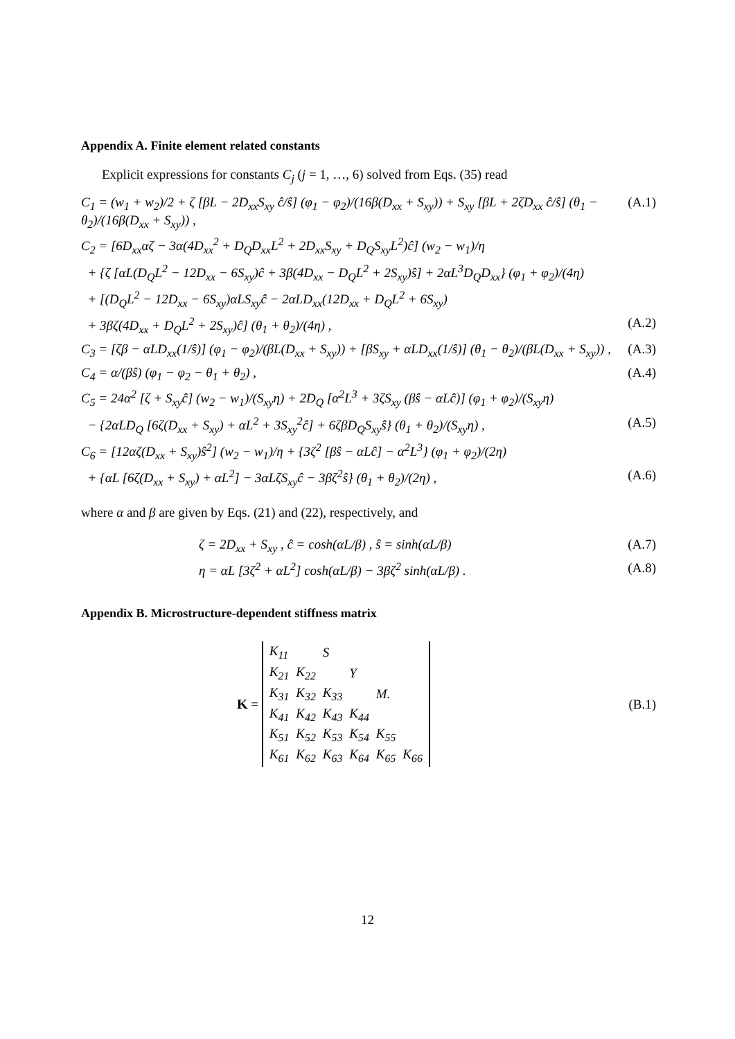Appendix A. Finite element related constants
Explicit expressions for constants C<sub>j</sub> (j = 1, …, 6) solved from Eqs. (35) read
C<sub>1</sub> = (w<sub>1</sub> + w<sub>2</sub>)/2 + ζ [βL − 2D<sub>xx</sub>S<sub>xy</sub> ĉ/ŝ] (φ<sub>1</sub> − φ<sub>2</sub>)/(16β(D<sub>xx</sub> + S<sub>xy</sub>)) + S<sub>xy</sub> [βL + 2ζD<sub>xx</sub> ĉ/ŝ] (θ<sub>1</sub> − θ<sub>2</sub>)/(16β(D<sub>xx</sub> + S<sub>xy</sub>)) , (A.1)
C<sub>2</sub> = [6D<sub>xx</sub>αζ − 3α(4D<sub>xx</sub><sup>2</sup> + D<sub>Q</sub>D<sub>xx</sub>L<sup>2</sup> + 2D<sub>xx</sub>S<sub>xy</sub> + D<sub>Q</sub>S<sub>xy</sub>L<sup>2</sup>)ĉ] (w<sub>2</sub> − w<sub>1</sub>)/η
+ {ζ [αL(D<sub>Q</sub>L<sup>2</sup> − 12D<sub>xx</sub> − 6S<sub>xy</sub>)ĉ + 3β(4D<sub>xx</sub> − D<sub>Q</sub>L<sup>2</sup> + 2S<sub>xy</sub>)ŝ] + 2αL<sup>3</sup>D<sub>Q</sub>D<sub>xx</sub>} (φ<sub>1</sub> + φ<sub>2</sub>)/(4η)
+ [(D<sub>Q</sub>L<sup>2</sup> − 12D<sub>xx</sub> − 6S<sub>xy</sub>)αLS<sub>xy</sub>ĉ − 2αLD<sub>xx</sub>(12D<sub>xx</sub> + D<sub>Q</sub>L<sup>2</sup> + 6S<sub>xy</sub>)
+ 3βζ(4D<sub>xx</sub> + D<sub>Q</sub>L<sup>2</sup> + 2S<sub>xy</sub>)ĉ] (θ<sub>1</sub> + θ<sub>2</sub>)/(4η) , (A.2)
C<sub>3</sub> = [ζβ − αLD<sub>xx</sub>(1/ŝ)] (φ<sub>1</sub> − φ<sub>2</sub>)/(βL(D<sub>xx</sub> + S<sub>xy</sub>)) + [βS<sub>xy</sub> + αLD<sub>xx</sub>(1/ŝ)] (θ<sub>1</sub> − θ<sub>2</sub>)/(βL(D<sub>xx</sub> + S<sub>xy</sub>)) , (A.3)
C<sub>4</sub> = α/(βŝ) (φ<sub>1</sub> − φ<sub>2</sub> − θ<sub>1</sub> + θ<sub>2</sub>) , (A.4)
C<sub>5</sub> = 24α<sup>2</sup> [ζ + S<sub>xy</sub>ĉ] (w<sub>2</sub> − w<sub>1</sub>)/(S<sub>xy</sub>η) + 2D<sub>Q</sub> [α<sup>2</sup>L<sup>3</sup> + 3ζS<sub>xy</sub> (βŝ − αLĉ)] (φ<sub>1</sub> + φ<sub>2</sub>)/(S<sub>xy</sub>η)
− {2αLD<sub>Q</sub> [6ζ(D<sub>xx</sub> + S<sub>xy</sub>) + αL<sup>2</sup> + 3S<sub>xy</sub><sup>2</sup>ĉ] + 6ζβD<sub>Q</sub>S<sub>xy</sub>ŝ} (θ<sub>1</sub> + θ<sub>2</sub>)/(S<sub>xy</sub>η) , (A.5)
C<sub>6</sub> = [12αζ(D<sub>xx</sub> + S<sub>xy</sub>)ŝ<sup>2</sup>] (w<sub>2</sub> − w<sub>1</sub>)/η + {3ζ<sup>2</sup> [βŝ − αLĉ] − α<sup>2</sup>L<sup>3</sup>} (φ<sub>1</sub> + φ<sub>2</sub>)/(2η)
+ {αL [6ζ(D<sub>xx</sub> + S<sub>xy</sub>) + αL<sup>2</sup>] − 3αLζS<sub>xy</sub>ĉ − 3βζ<sup>2</sup>ŝ} (θ<sub>1</sub> + θ<sub>2</sub>)/(2η) , (A.6)
where α and β are given by Eqs. (21) and (22), respectively, and
ζ = 2D<sub>xx</sub> + S<sub>xy</sub> , ĉ = cosh(αL/β) , ŝ = sinh(αL/β) (A.7)
η = αL [3ζ<sup>2</sup> + αL<sup>2</sup>] cosh(αL/β) − 3βζ<sup>2</sup> sinh(αL/β) . (A.8)
Appendix B. Microstructure-dependent stiffness matrix
K =
| K<sub>11</sub> | | S | | | |
| K<sub>21</sub> | K<sub>22</sub> | | Y | | |
| K<sub>31</sub> | K<sub>32</sub> | K<sub>33</sub> | | M. | |
| K<sub>41</sub> | K<sub>42</sub> | K<sub>43</sub> | K<sub>44</sub> | | |
| K<sub>51</sub> | K<sub>52</sub> | K<sub>53</sub> | K<sub>54</sub> | K<sub>55</sub> | |
| K<sub>61</sub> | K<sub>62</sub> | K<sub>63</sub> | K<sub>64</sub> | K<sub>65</sub> | K<sub>66</sub> |
(B.1)
12